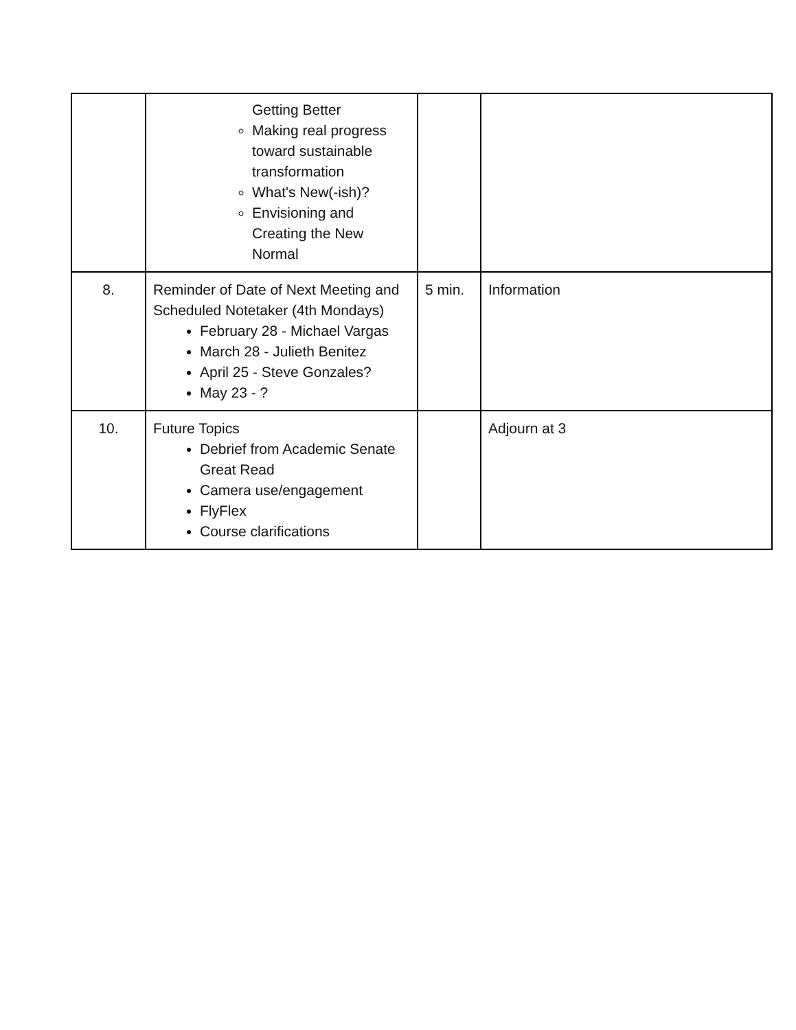| | Getting Better Making real progress toward sustainable transformation What's New(-ish)? Envisioning and Creating the New Normal | | |
| 8. | Reminder of Date of Next Meeting and Scheduled Notetaker (4th Mondays) February 28 - Michael Vargas March 28 - Julieth Benitez April 25 - Steve Gonzales? May 23 - ? | 5 min. | Information |
| 10. | Future Topics Debrief from Academic Senate Great Read Camera use/engagement FlyFlex Course clarifications | | Adjourn at 3 |